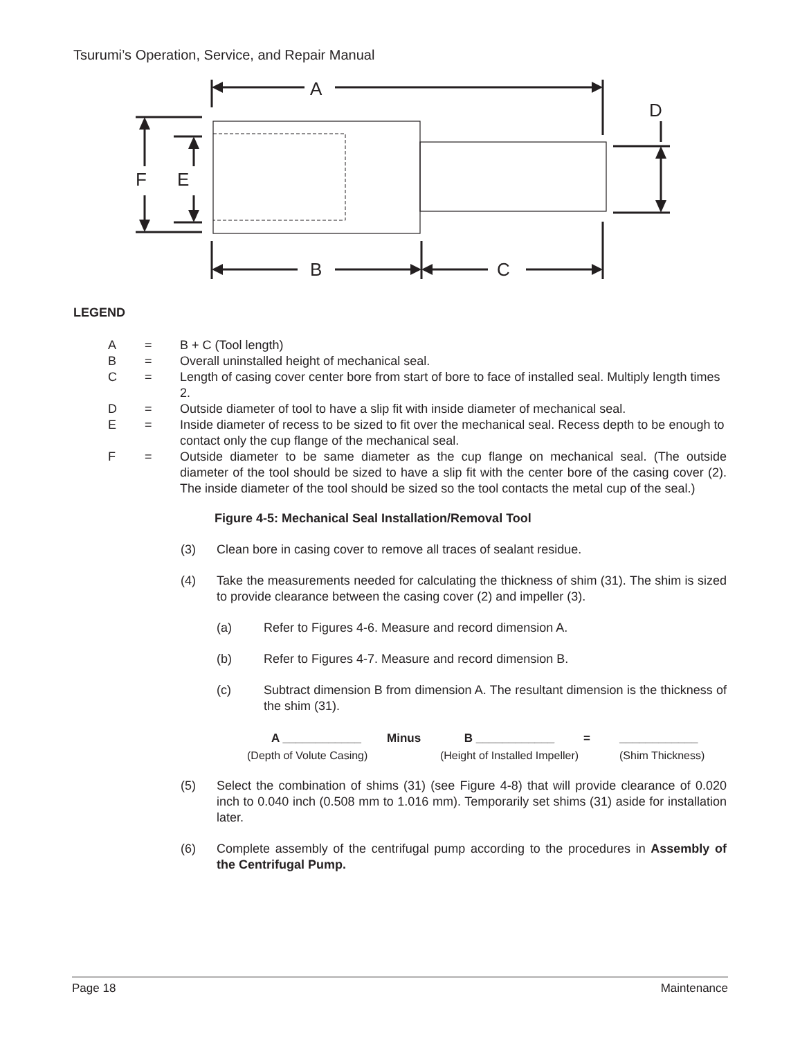Tsurumi’s Operation, Service, and Repair Manual
A
B
C
D
E
F
LEGEND
| A | = | B + C (Tool length) |
| B | = | Overall uninstalled height of mechanical seal. |
| C | = | Length of casing cover center bore from start of bore to face of installed seal. Multiply length times 2. |
| D | = | Outside diameter of tool to have a slip fit with inside diameter of mechanical seal. |
| E | = | Inside diameter of recess to be sized to fit over the mechanical seal. Recess depth to be enough to contact only the cup flange of the mechanical seal. |
| F | = | Outside diameter to be same diameter as the cup flange on mechanical seal. (The outside diameter of the tool should be sized to have a slip fit with the center bore of the casing cover (2). The inside diameter of the tool should be sized so the tool contacts the metal cup of the seal.) |
Figure 4-5: Mechanical Seal Installation/Removal Tool
(3) Clean bore in casing cover to remove all traces of sealant residue.
(4) Take the measurements needed for calculating the thickness of shim (31). The shim is sized to provide clearance between the casing cover (2) and impeller (3).
(a) Refer to Figures 4-6. Measure and record dimension A.
(b) Refer to Figures 4-7. Measure and record dimension B.
(c) Subtract dimension B from dimension A. The resultant dimension is the thickness of the shim (31).
| A ____________ | Minus | B ____________ | = | ____________ |
| (Depth of Volute Casing) | | (Height of Installed Impeller) | | (Shim Thickness) |
(5) Select the combination of shims (31) (see Figure 4-8) that will provide clearance of 0.020 inch to 0.040 inch (0.508 mm to 1.016 mm). Temporarily set shims (31) aside for installation later.
(6) Complete assembly of the centrifugal pump according to the procedures in Assembly of the Centrifugal Pump.
Page 18 Maintenance